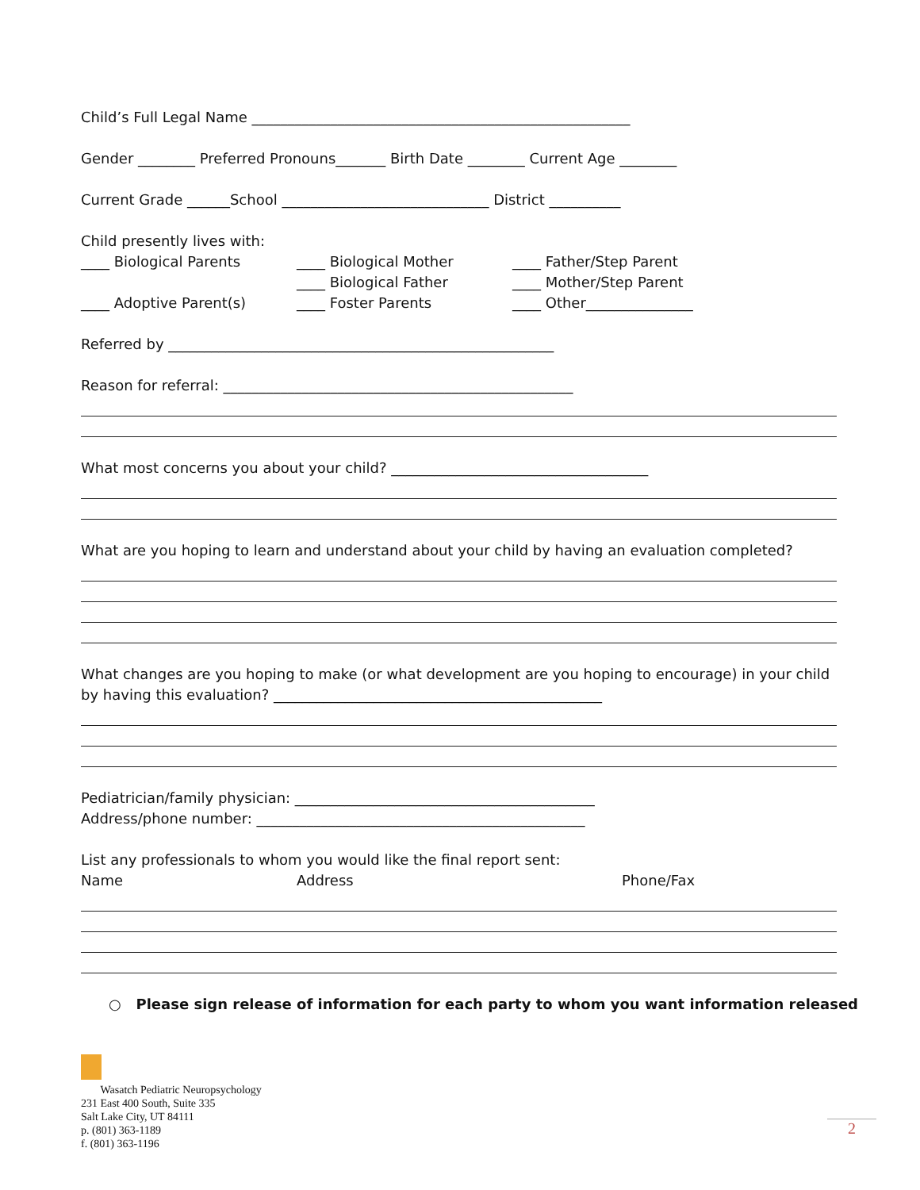Child’s Full Legal Name _____________________________________________________
Gender ________ Preferred Pronouns_______ Birth Date ________ Current Age ________
Current Grade ______School _____________________________ District __________
Child presently lives with:
____ Biological Parents ____ Biological Mother ____ Father/Step Parent
____ Biological Father ____ Mother/Step Parent
____ Adoptive Parent(s) ____ Foster Parents ____ Other_______________
Referred by ______________________________________________________
Reason for referral: _________________________________________________
What most concerns you about your child? ____________________________________
What are you hoping to learn and understand about your child by having an evaluation completed?
What changes are you hoping to make (or what development are you hoping to encourage) in your child
by having this evaluation? ______________________________________________
Pediatrician/family physician: __________________________________________
Address/phone number: ______________________________________________
List any professionals to whom you would like the final report sent:
Name Address Phone/Fax
○ Please sign release of information for each party to whom you want information released
Wasatch Pediatric Neuropsychology
231 East 400 South, Suite 335
Salt Lake City, UT 84111
p. (801) 363-1189
f. (801) 363-1196
2